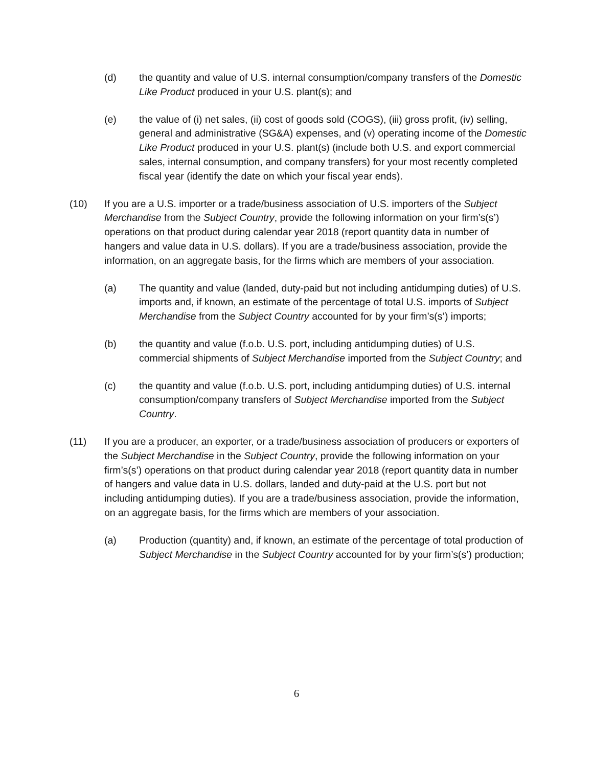(d) the quantity and value of U.S. internal consumption/company transfers of the Domestic Like Product produced in your U.S. plant(s); and
(e) the value of (i) net sales, (ii) cost of goods sold (COGS), (iii) gross profit, (iv) selling, general and administrative (SG&A) expenses, and (v) operating income of the Domestic Like Product produced in your U.S. plant(s) (include both U.S. and export commercial sales, internal consumption, and company transfers) for your most recently completed fiscal year (identify the date on which your fiscal year ends).
(10) If you are a U.S. importer or a trade/business association of U.S. importers of the Subject Merchandise from the Subject Country, provide the following information on your firm’s(s’) operations on that product during calendar year 2018 (report quantity data in number of hangers and value data in U.S. dollars). If you are a trade/business association, provide the information, on an aggregate basis, for the firms which are members of your association.
(a) The quantity and value (landed, duty-paid but not including antidumping duties) of U.S. imports and, if known, an estimate of the percentage of total U.S. imports of Subject Merchandise from the Subject Country accounted for by your firm’s(s’) imports;
(b) the quantity and value (f.o.b. U.S. port, including antidumping duties) of U.S. commercial shipments of Subject Merchandise imported from the Subject Country; and
(c) the quantity and value (f.o.b. U.S. port, including antidumping duties) of U.S. internal consumption/company transfers of Subject Merchandise imported from the Subject Country.
(11) If you are a producer, an exporter, or a trade/business association of producers or exporters of the Subject Merchandise in the Subject Country, provide the following information on your firm’s(s’) operations on that product during calendar year 2018 (report quantity data in number of hangers and value data in U.S. dollars, landed and duty-paid at the U.S. port but not including antidumping duties). If you are a trade/business association, provide the information, on an aggregate basis, for the firms which are members of your association.
(a) Production (quantity) and, if known, an estimate of the percentage of total production of Subject Merchandise in the Subject Country accounted for by your firm’s(s’) production;
6